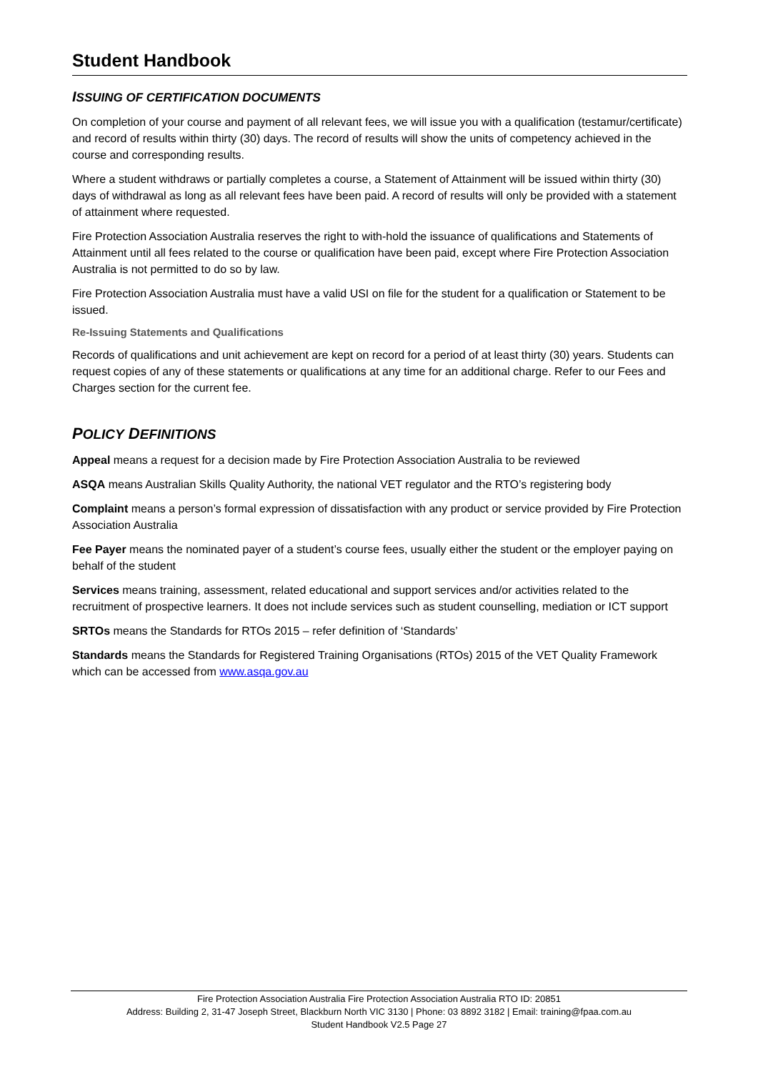Student Handbook
ISSUING OF CERTIFICATION DOCUMENTS
On completion of your course and payment of all relevant fees, we will issue you with a qualification (testamur/certificate) and record of results within thirty (30) days. The record of results will show the units of competency achieved in the course and corresponding results.
Where a student withdraws or partially completes a course, a Statement of Attainment will be issued within thirty (30) days of withdrawal as long as all relevant fees have been paid. A record of results will only be provided with a statement of attainment where requested.
Fire Protection Association Australia reserves the right to with-hold the issuance of qualifications and Statements of Attainment until all fees related to the course or qualification have been paid, except where Fire Protection Association Australia is not permitted to do so by law.
Fire Protection Association Australia must have a valid USI on file for the student for a qualification or Statement to be issued.
Re-Issuing Statements and Qualifications
Records of qualifications and unit achievement are kept on record for a period of at least thirty (30) years. Students can request copies of any of these statements or qualifications at any time for an additional charge. Refer to our Fees and Charges section for the current fee.
POLICY DEFINITIONS
Appeal means a request for a decision made by Fire Protection Association Australia to be reviewed
ASQA means Australian Skills Quality Authority, the national VET regulator and the RTO’s registering body
Complaint means a person’s formal expression of dissatisfaction with any product or service provided by Fire Protection Association Australia
Fee Payer means the nominated payer of a student’s course fees, usually either the student or the employer paying on behalf of the student
Services means training, assessment, related educational and support services and/or activities related to the recruitment of prospective learners. It does not include services such as student counselling, mediation or ICT support
SRTOs means the Standards for RTOs 2015 – refer definition of ‘Standards’
Standards means the Standards for Registered Training Organisations (RTOs) 2015 of the VET Quality Framework which can be accessed from www.asqa.gov.au
Fire Protection Association Australia Fire Protection Association Australia RTO ID: 20851
Address: Building 2, 31-47 Joseph Street, Blackburn North VIC 3130 | Phone: 03 8892 3182 | Email: training@fpaa.com.au
Student Handbook V2.5 Page 27